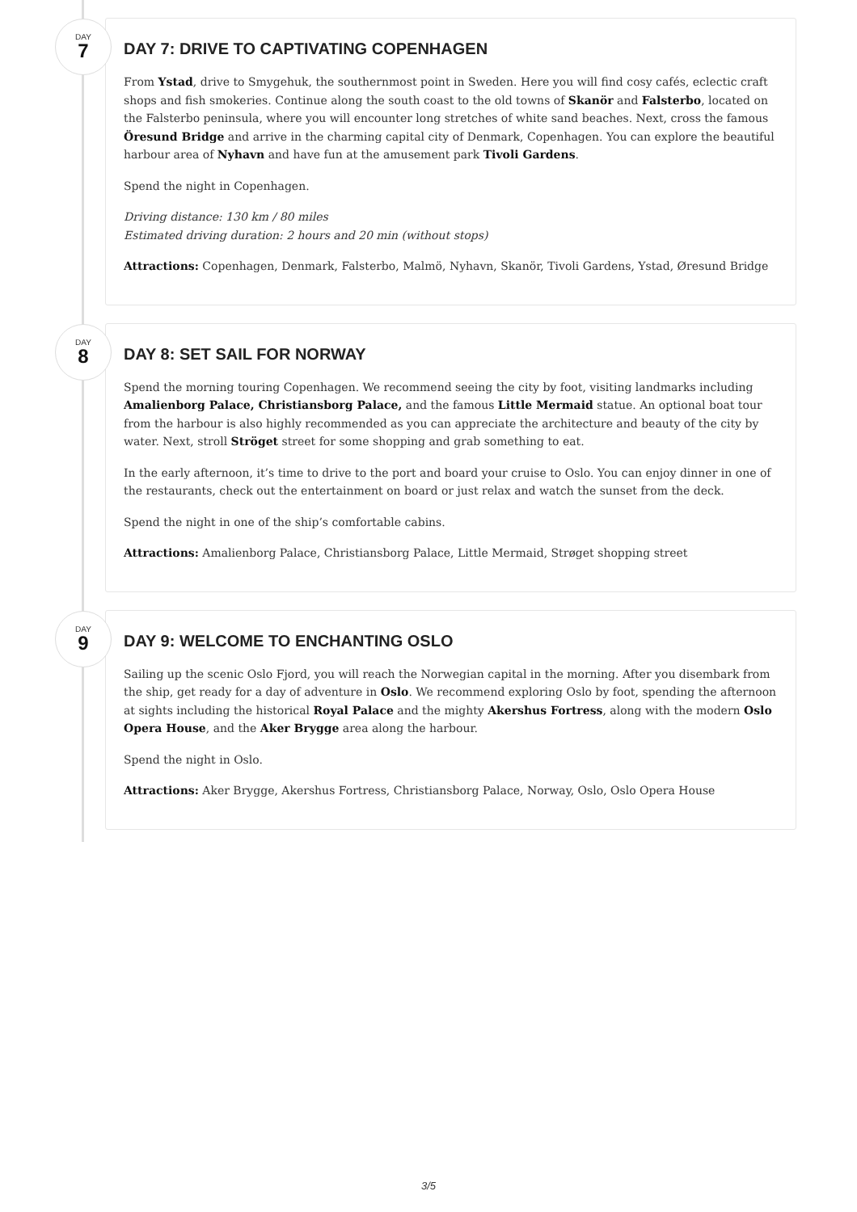DAY
7
DAY 7: DRIVE TO CAPTIVATING COPENHAGEN
From Ystad, drive to Smygehuk, the southernmost point in Sweden. Here you will find cosy cafés, eclectic craft shops and fish smokeries. Continue along the south coast to the old towns of Skanör and Falsterbo, located on the Falsterbo peninsula, where you will encounter long stretches of white sand beaches. Next, cross the famous Öresund Bridge and arrive in the charming capital city of Denmark, Copenhagen. You can explore the beautiful harbour area of Nyhavn and have fun at the amusement park Tivoli Gardens.
Spend the night in Copenhagen.
Driving distance: 130 km / 80 miles
Estimated driving duration: 2 hours and 20 min (without stops)
Attractions: Copenhagen, Denmark, Falsterbo, Malmö, Nyhavn, Skanör, Tivoli Gardens, Ystad, Øresund Bridge
DAY
8
DAY 8: SET SAIL FOR NORWAY
Spend the morning touring Copenhagen. We recommend seeing the city by foot, visiting landmarks including Amalienborg Palace, Christiansborg Palace, and the famous Little Mermaid statue. An optional boat tour from the harbour is also highly recommended as you can appreciate the architecture and beauty of the city by water. Next, stroll Ströget street for some shopping and grab something to eat.
In the early afternoon, it’s time to drive to the port and board your cruise to Oslo. You can enjoy dinner in one of the restaurants, check out the entertainment on board or just relax and watch the sunset from the deck.
Spend the night in one of the ship’s comfortable cabins.
Attractions: Amalienborg Palace, Christiansborg Palace, Little Mermaid, Strøget shopping street
DAY
9
DAY 9: WELCOME TO ENCHANTING OSLO
Sailing up the scenic Oslo Fjord, you will reach the Norwegian capital in the morning. After you disembark from the ship, get ready for a day of adventure in Oslo. We recommend exploring Oslo by foot, spending the afternoon at sights including the historical Royal Palace and the mighty Akershus Fortress, along with the modern Oslo Opera House, and the Aker Brygge area along the harbour.
Spend the night in Oslo.
Attractions: Aker Brygge, Akershus Fortress, Christiansborg Palace, Norway, Oslo, Oslo Opera House
3/5